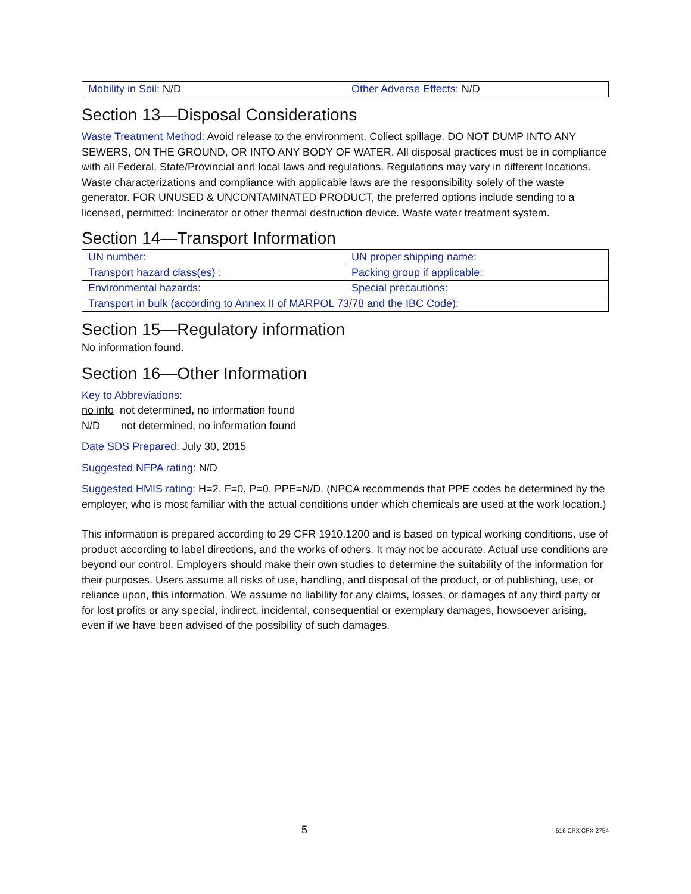| Mobility in Soil: N/D | Other Adverse Effects: N/D |
Section 13—Disposal Considerations
Waste Treatment Method: Avoid release to the environment. Collect spillage. DO NOT DUMP INTO ANY SEWERS, ON THE GROUND, OR INTO ANY BODY OF WATER. All disposal practices must be in compliance with all Federal, State/Provincial and local laws and regulations. Regulations may vary in different locations. Waste characterizations and compliance with applicable laws are the responsibility solely of the waste generator. FOR UNUSED & UNCONTAMINATED PRODUCT, the preferred options include sending to a licensed, permitted: Incinerator or other thermal destruction device. Waste water treatment system.
Section 14—Transport Information
| UN number: | UN proper shipping name: |
| Transport hazard class(es) : | Packing group if applicable: |
| Environmental hazards: | Special precautions: |
| Transport in bulk (according to Annex II of MARPOL 73/78 and the IBC Code): | |
Section 15—Regulatory information
No information found.
Section 16—Other Information
Key to Abbreviations:
no info not determined, no information found
N/D not determined, no information found
Date SDS Prepared: July 30, 2015
Suggested NFPA rating: N/D
Suggested HMIS rating: H=2, F=0, P=0, PPE=N/D. (NPCA recommends that PPE codes be determined by the employer, who is most familiar with the actual conditions under which chemicals are used at the work location.)
This information is prepared according to 29 CFR 1910.1200 and is based on typical working conditions, use of product according to label directions, and the works of others. It may not be accurate. Actual use conditions are beyond our control. Employers should make their own studies to determine the suitability of the information for their purposes. Users assume all risks of use, handling, and disposal of the product, or of publishing, use, or reliance upon, this information. We assume no liability for any claims, losses, or damages of any third party or for lost profits or any special, indirect, incidental, consequential or exemplary damages, howsoever arising, even if we have been advised of the possibility of such damages.
5
516 CPX CPX-2754